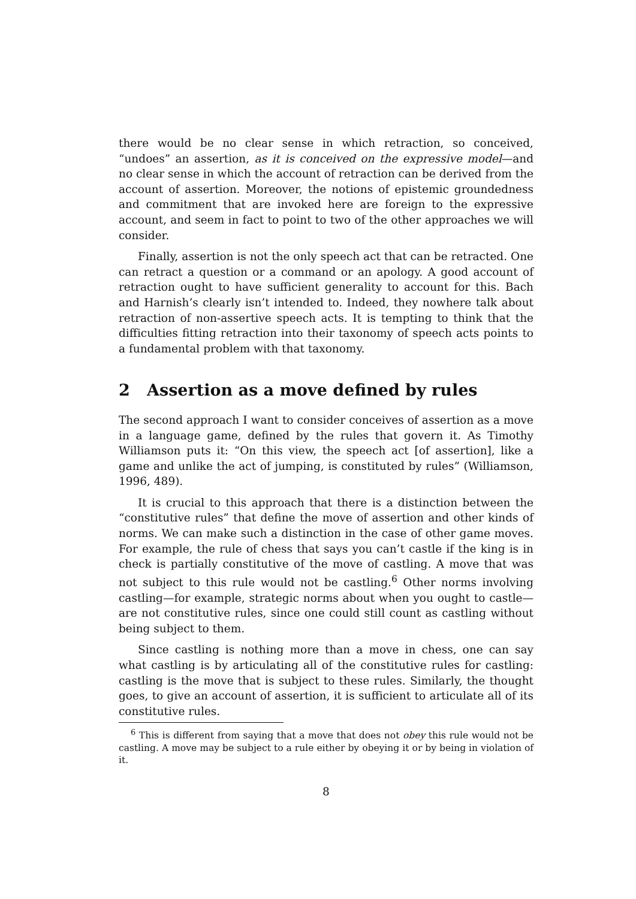there would be no clear sense in which retraction, so conceived, “undoes” an assertion, as it is conceived on the expressive model—and no clear sense in which the account of retraction can be derived from the account of assertion. Moreover, the notions of epistemic groundedness and commitment that are invoked here are foreign to the expressive account, and seem in fact to point to two of the other approaches we will consider.
Finally, assertion is not the only speech act that can be retracted. One can retract a question or a command or an apology. A good account of retraction ought to have sufficient generality to account for this. Bach and Harnish’s clearly isn’t intended to. Indeed, they nowhere talk about retraction of non-assertive speech acts. It is tempting to think that the difficulties fitting retraction into their taxonomy of speech acts points to a fundamental problem with that taxonomy.
2 Assertion as a move defined by rules
The second approach I want to consider conceives of assertion as a move in a language game, defined by the rules that govern it. As Timothy Williamson puts it: “On this view, the speech act [of assertion], like a game and unlike the act of jumping, is constituted by rules” (Williamson, 1996, 489).
It is crucial to this approach that there is a distinction between the “constitutive rules” that define the move of assertion and other kinds of norms. We can make such a distinction in the case of other game moves. For example, the rule of chess that says you can’t castle if the king is in check is partially constitutive of the move of castling. A move that was not subject to this rule would not be castling.<sup>6</sup> Other norms involving castling—for example, strategic norms about when you ought to castle—are not constitutive rules, since one could still count as castling without being subject to them.
Since castling is nothing more than a move in chess, one can say what castling is by articulating all of the constitutive rules for castling: castling is the move that is subject to these rules. Similarly, the thought goes, to give an account of assertion, it is sufficient to articulate all of its constitutive rules.
<sup>6</sup> This is different from saying that a move that does not obey this rule would not be castling. A move may be subject to a rule either by obeying it or by being in violation of it.
8